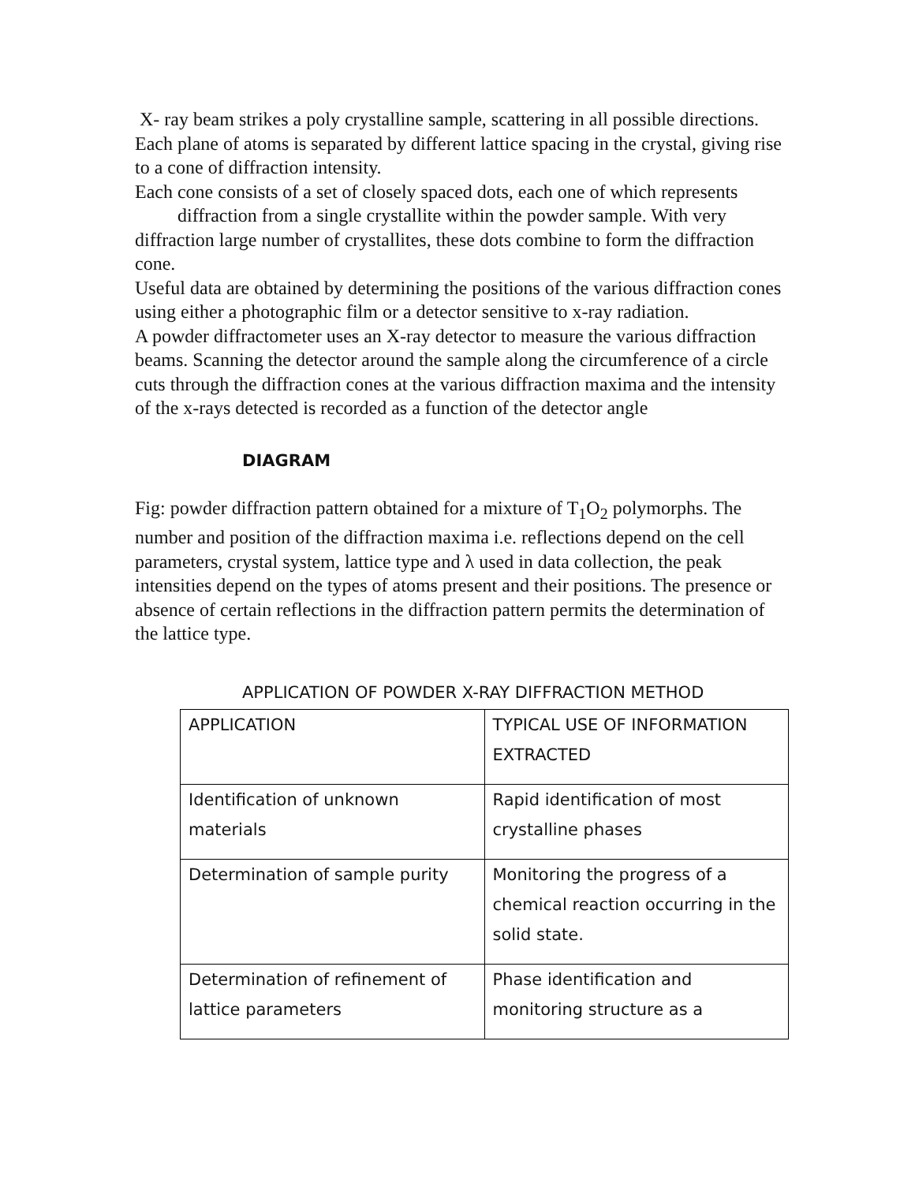X- ray beam strikes a poly crystalline sample, scattering in all possible directions. Each plane of atoms is separated by different lattice spacing in the crystal, giving rise to a cone of diffraction intensity.
Each cone consists of a set of closely spaced dots, each one of which represents diffraction from a single crystallite within the powder sample. With very diffraction large number of crystallites, these dots combine to form the diffraction cone.
Useful data are obtained by determining the positions of the various diffraction cones using either a photographic film or a detector sensitive to x-ray radiation.
A powder diffractometer uses an X-ray detector to measure the various diffraction beams. Scanning the detector around the sample along the circumference of a circle cuts through the diffraction cones at the various diffraction maxima and the intensity of the x-rays detected is recorded as a function of the detector angle
DIAGRAM
Fig: powder diffraction pattern obtained for a mixture of T<sub>1</sub>O<sub>2</sub> polymorphs. The number and position of the diffraction maxima i.e. reflections depend on the cell parameters, crystal system, lattice type and λ used in data collection, the peak intensities depend on the types of atoms present and their positions. The presence or absence of certain reflections in the diffraction pattern permits the determination of the lattice type.
APPLICATION OF POWDER X-RAY DIFFRACTION METHOD
| APPLICATION | TYPICAL USE OF INFORMATION EXTRACTED |
| Identification of unknown materials | Rapid identification of most crystalline phases |
| Determination of sample purity | Monitoring the progress of a chemical reaction occurring in the solid state. |
| Determination of refinement of lattice parameters | Phase identification and monitoring structure as a |